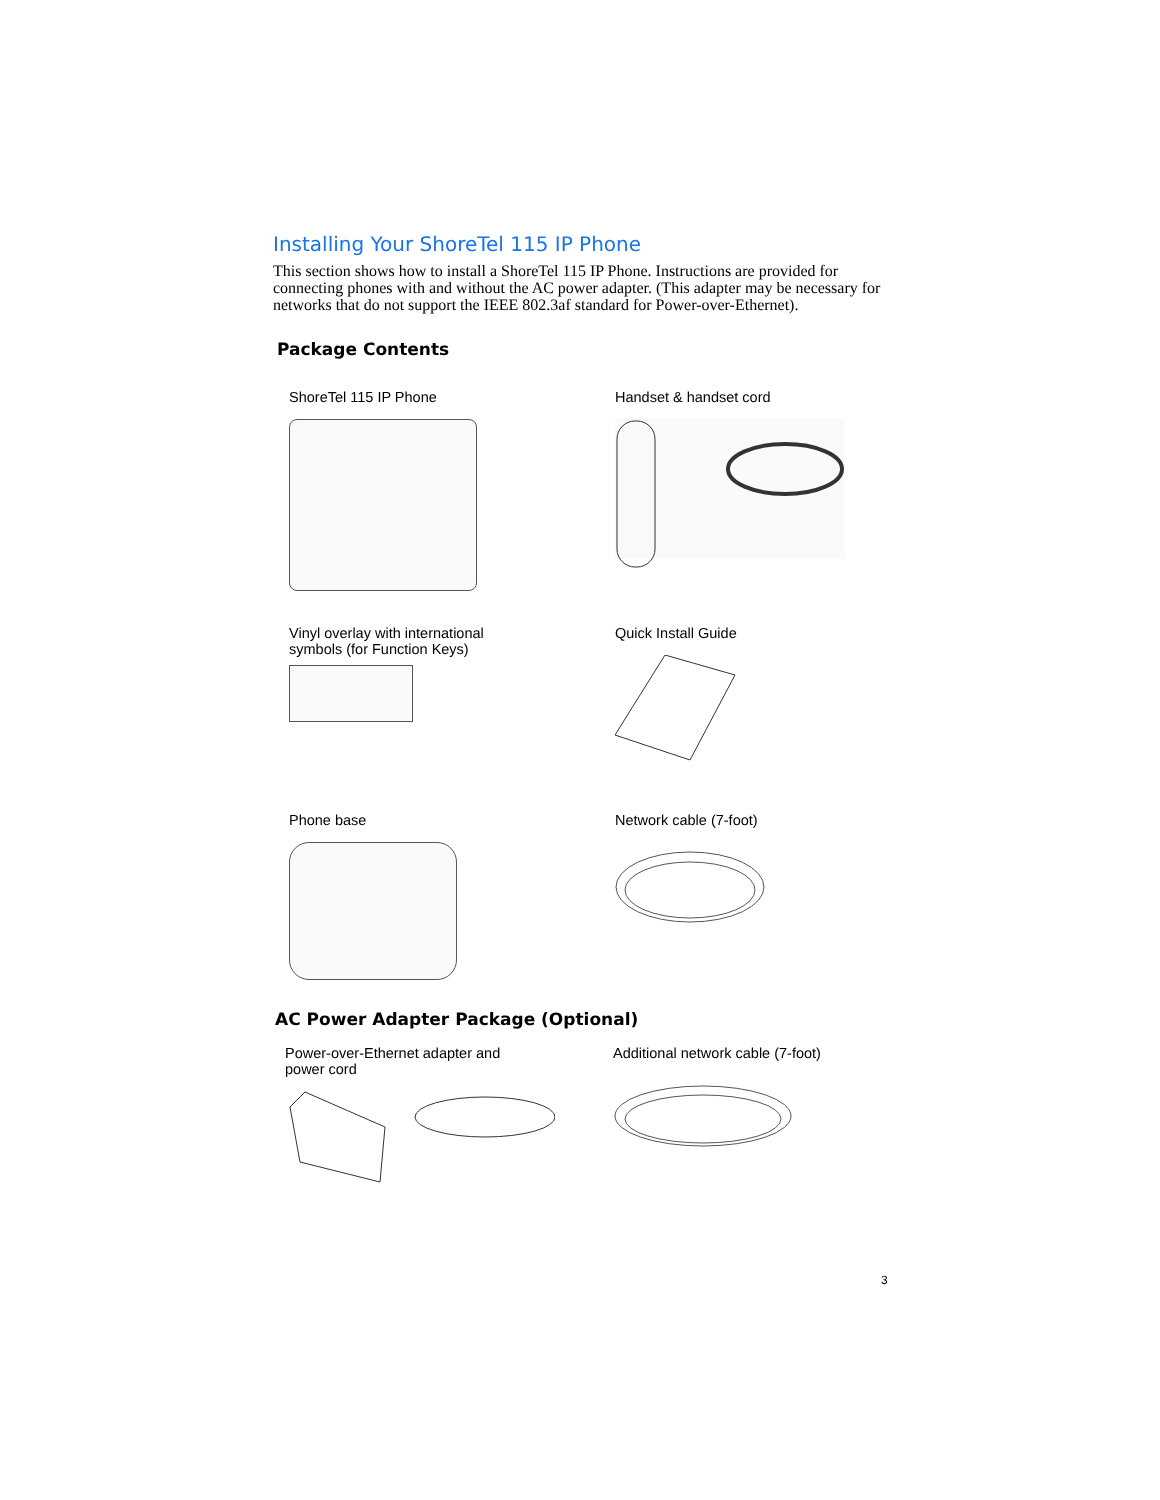Installing Your ShoreTel 115 IP Phone
This section shows how to install a ShoreTel 115 IP Phone. Instructions are provided for connecting phones with and without the AC power adapter. (This adapter may be necessary for networks that do not support the IEEE 802.3af standard for Power-over-Ethernet).
Package Contents
ShoreTel 115 IP Phone
Handset & handset cord
Vinyl overlay with international
symbols (for Function Keys)
Quick Install Guide
Phone base
Network cable (7-foot)
AC Power Adapter Package (Optional)
Power-over-Ethernet adapter and
power cord
Additional network cable (7-foot)
3